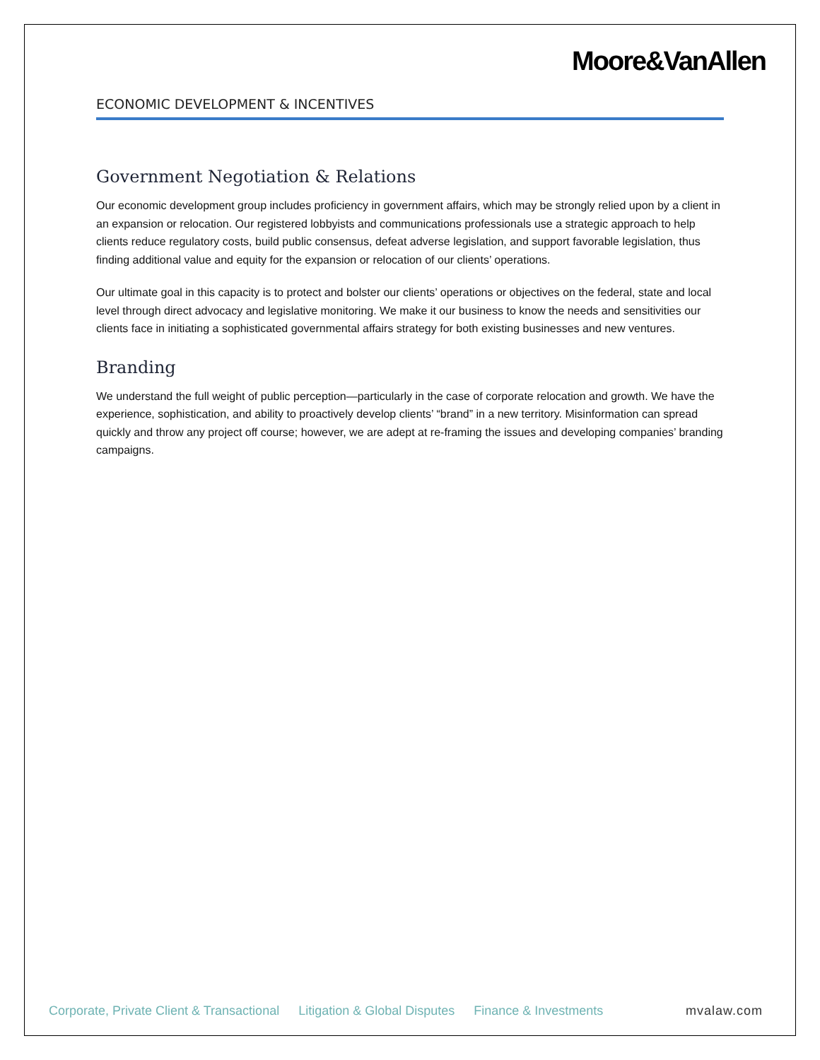Moore&VanAllen
ECONOMIC DEVELOPMENT & INCENTIVES
Government Negotiation & Relations
Our economic development group includes proficiency in government affairs, which may be strongly relied upon by a client in an expansion or relocation. Our registered lobbyists and communications professionals use a strategic approach to help clients reduce regulatory costs, build public consensus, defeat adverse legislation, and support favorable legislation, thus finding additional value and equity for the expansion or relocation of our clients’ operations.
Our ultimate goal in this capacity is to protect and bolster our clients’ operations or objectives on the federal, state and local level through direct advocacy and legislative monitoring. We make it our business to know the needs and sensitivities our clients face in initiating a sophisticated governmental affairs strategy for both existing businesses and new ventures.
Branding
We understand the full weight of public perception—particularly in the case of corporate relocation and growth. We have the experience, sophistication, and ability to proactively develop clients’ “brand” in a new territory. Misinformation can spread quickly and throw any project off course; however, we are adept at re-framing the issues and developing companies’ branding campaigns.
Corporate, Private Client & Transactional Litigation & Global Disputes Finance & Investments mvalaw.com